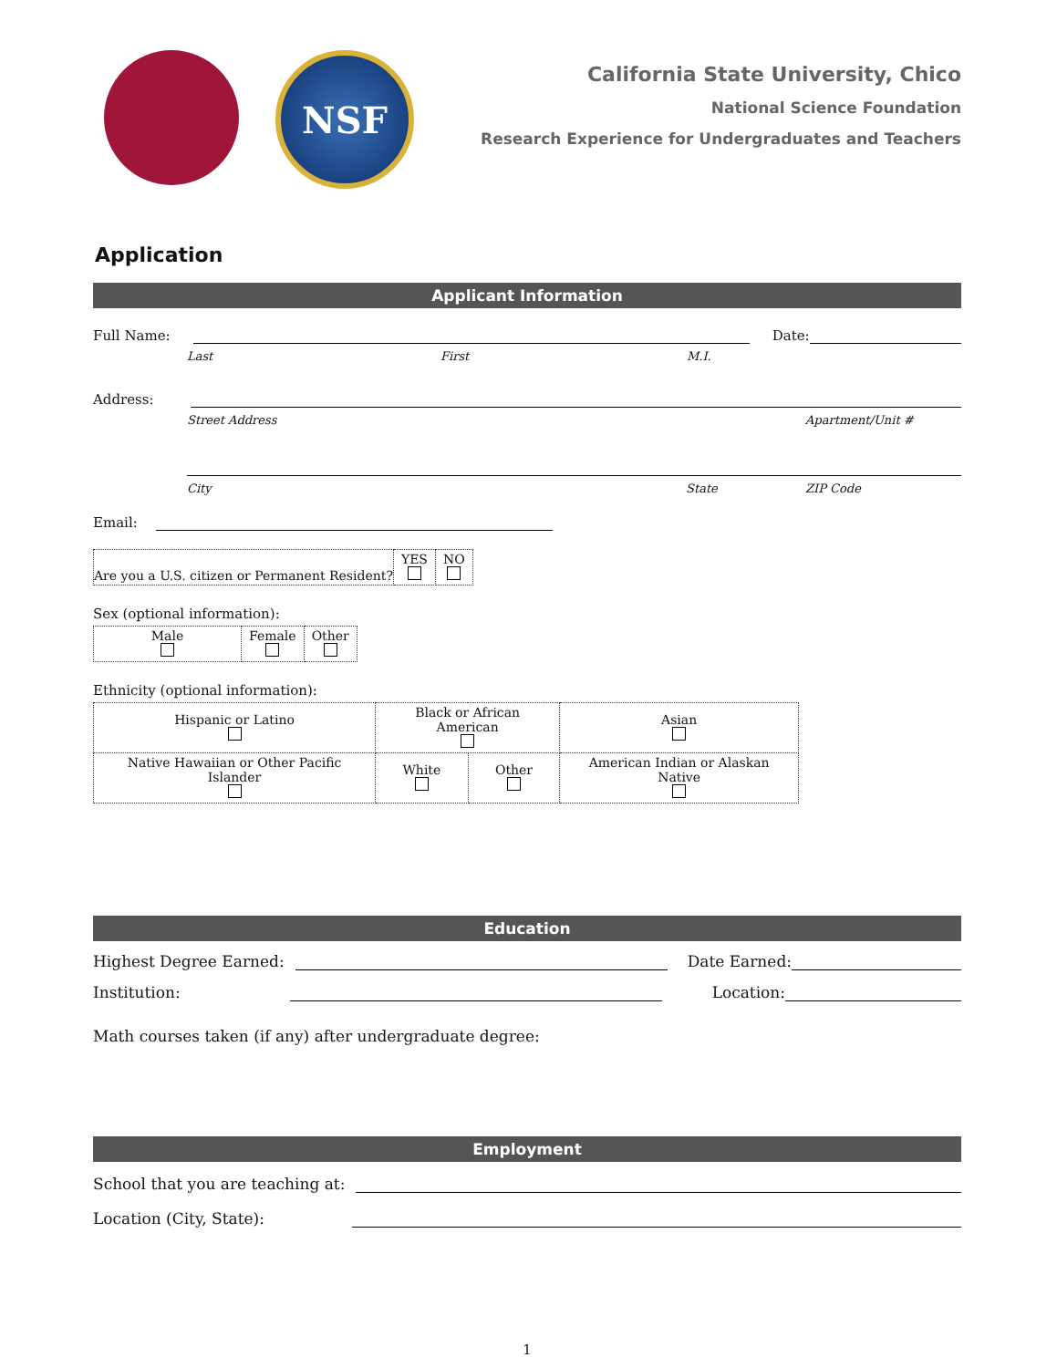NSF
California State University, Chico
National Science Foundation
Research Experience for Undergraduates and Teachers
Application
Applicant Information
Full Name:
Date:
Last First M.I.
Address:
Street Address Apartment/Unit #
City State ZIP Code
Email:
| Are you a U.S. citizen or Permanent Resident? | YES | NO |
Sex (optional information):
| Male | Female | Other |
Ethnicity (optional information):
| Hispanic or Latino | Black or African American | | Asian |
| Native Hawaiian or Other Pacific Islander | White | Other | American Indian or Alaskan Native |
Education
Highest Degree Earned:
Date Earned:
Institution:
Location:
Math courses taken (if any) after undergraduate degree:
Employment
School that you are teaching at:
Location (City, State):
1